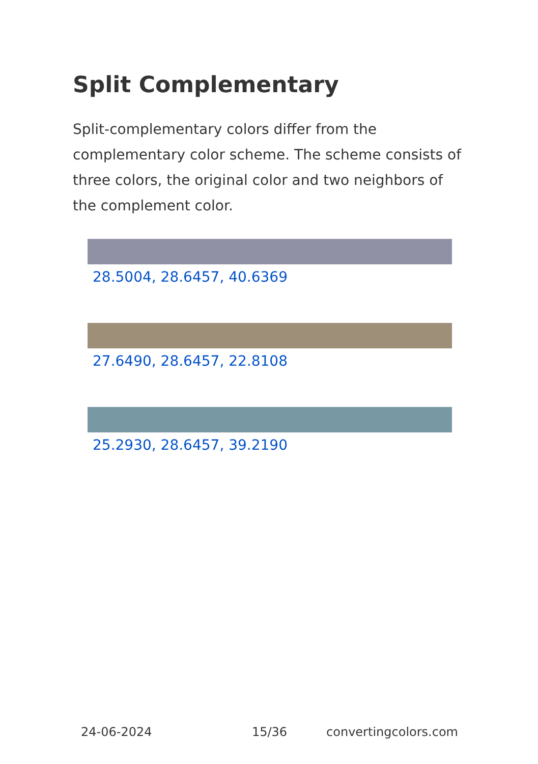Split Complementary
Split-complementary colors differ from the complementary color scheme. The scheme consists of three colors, the original color and two neighbors of the complement color.
28.5004, 28.6457, 40.6369
27.6490, 28.6457, 22.8108
25.2930, 28.6457, 39.2190
24-06-2024 15/36 convertingcolors.com